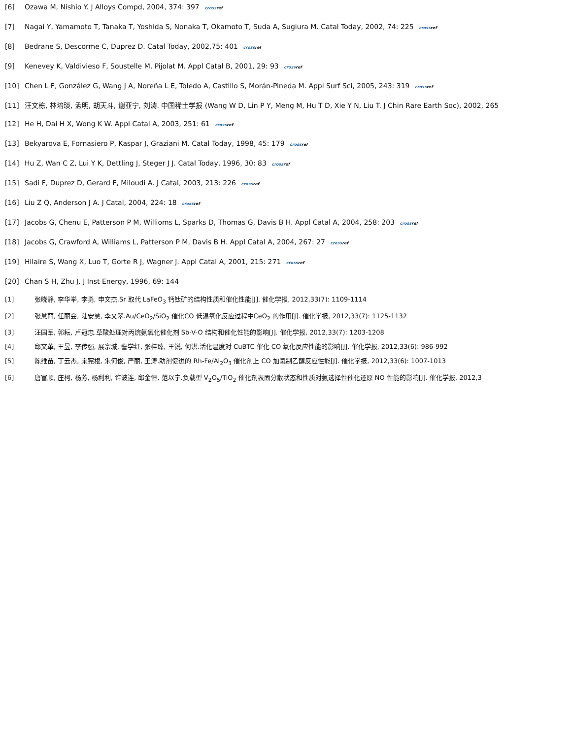[6] Ozawa M, Nishio Y. J Alloys Compd, 2004, 374: 397 crossref
[7] Nagai Y, Yamamoto T, Tanaka T, Yoshida S, Nonaka T, Okamoto T, Suda A, Sugiura M. Catal Today, 2002, 74: 225 crossref
[8] Bedrane S, Descorme C, Duprez D. Catal Today, 2002,75: 401 crossref
[9] Kenevey K, Valdivieso F, Soustelle M, Pijolat M. Appl Catal B, 2001, 29: 93 crossref
[10] Chen L F, González G, Wang J A, Noreña L E, Toledo A, Castillo S, Morán-Pineda M. Appl Surf Sci, 2005, 243: 319 crossref
[11] 汪文栋, 林培琰, 孟明, 胡天斗, 谢亚宁, 刘涛. 中国稀土学报 (Wang W D, Lin P Y, Meng M, Hu T D, Xie Y N, Liu T. J Chin Rare Earth Soc), 2002, 265
[12] He H, Dai H X, Wong K W. Appl Catal A, 2003, 251: 61 crossref
[13] Bekyarova E, Fornasiero P, Kaspar J, Graziani M. Catal Today, 1998, 45: 179 crossref
[14] Hu Z, Wan C Z, Lui Y K, Dettling J, Steger J J. Catal Today, 1996, 30: 83 crossref
[15] Sadi F, Duprez D, Gerard F, Miloudi A. J Catal, 2003, 213: 226 crossref
[16] Liu Z Q, Anderson J A. J Catal, 2004, 224: 18 crossref
[17] Jacobs G, Chenu E, Patterson P M, Willioms L, Sparks D, Thomas G, Davis B H. Appl Catal A, 2004, 258: 203 crossref
[18] Jacobs G, Crawford A, Williams L, Patterson P M, Davis B H. Appl Catal A, 2004, 267: 27 crossref
[19] Hilaire S, Wang X, Luo T, Gorte R J, Wagner J. Appl Catal A, 2001, 215: 271 crossref
[20] Chan S H, Zhu J. J Inst Energy, 1996, 69: 144
[1] 张晓静, 李华举, 李勇, 申文杰.Sr 取代 LaFeO<sub>3</sub> 钙钛矿的结构性质和催化性能[J]. 催化学报, 2012,33(7): 1109-1114
[2] 张慧丽, 任丽会, 陆安慧, 李文翠.Au/CeO<sub>2</sub>/SiO<sub>2</sub> 催化CO 低温氧化反应过程中CeO<sub>2</sub> 的作用[J]. 催化学报, 2012,33(7): 1125-1132
[3] 汪国军, 郭耘, 卢冠忠.草酸处理对丙烷氨氧化催化剂 Sb-V-O 结构和催化性能的影响[J]. 催化学报, 2012,33(7): 1203-1208
[4] 邱文革, 王昱, 李传强, 展宗城, 訾学红, 张桂臻, 王锐, 何洪.活化温度对 CuBTC 催化 CO 氧化反应性能的影响[J]. 催化学报, 2012,33(6): 986-992
[5] 陈维苗, 丁云杰, 宋宪根, 朱何俊, 严丽, 王涛.助剂促进的 Rh-Fe/Al<sub>2</sub>O<sub>3</sub> 催化剂上 CO 加氢制乙醇反应性能[J]. 催化学报, 2012,33(6): 1007-1013
[6] 唐富顺, 庄柯, 杨芳, 杨利利, 许波连, 邱金恒, 范以宁.负载型 V<sub>2</sub>O<sub>5</sub>/TiO<sub>2</sub> 催化剂表面分散状态和性质对氨选择性催化还原 NO 性能的影响[J]. 催化学报, 2012,3